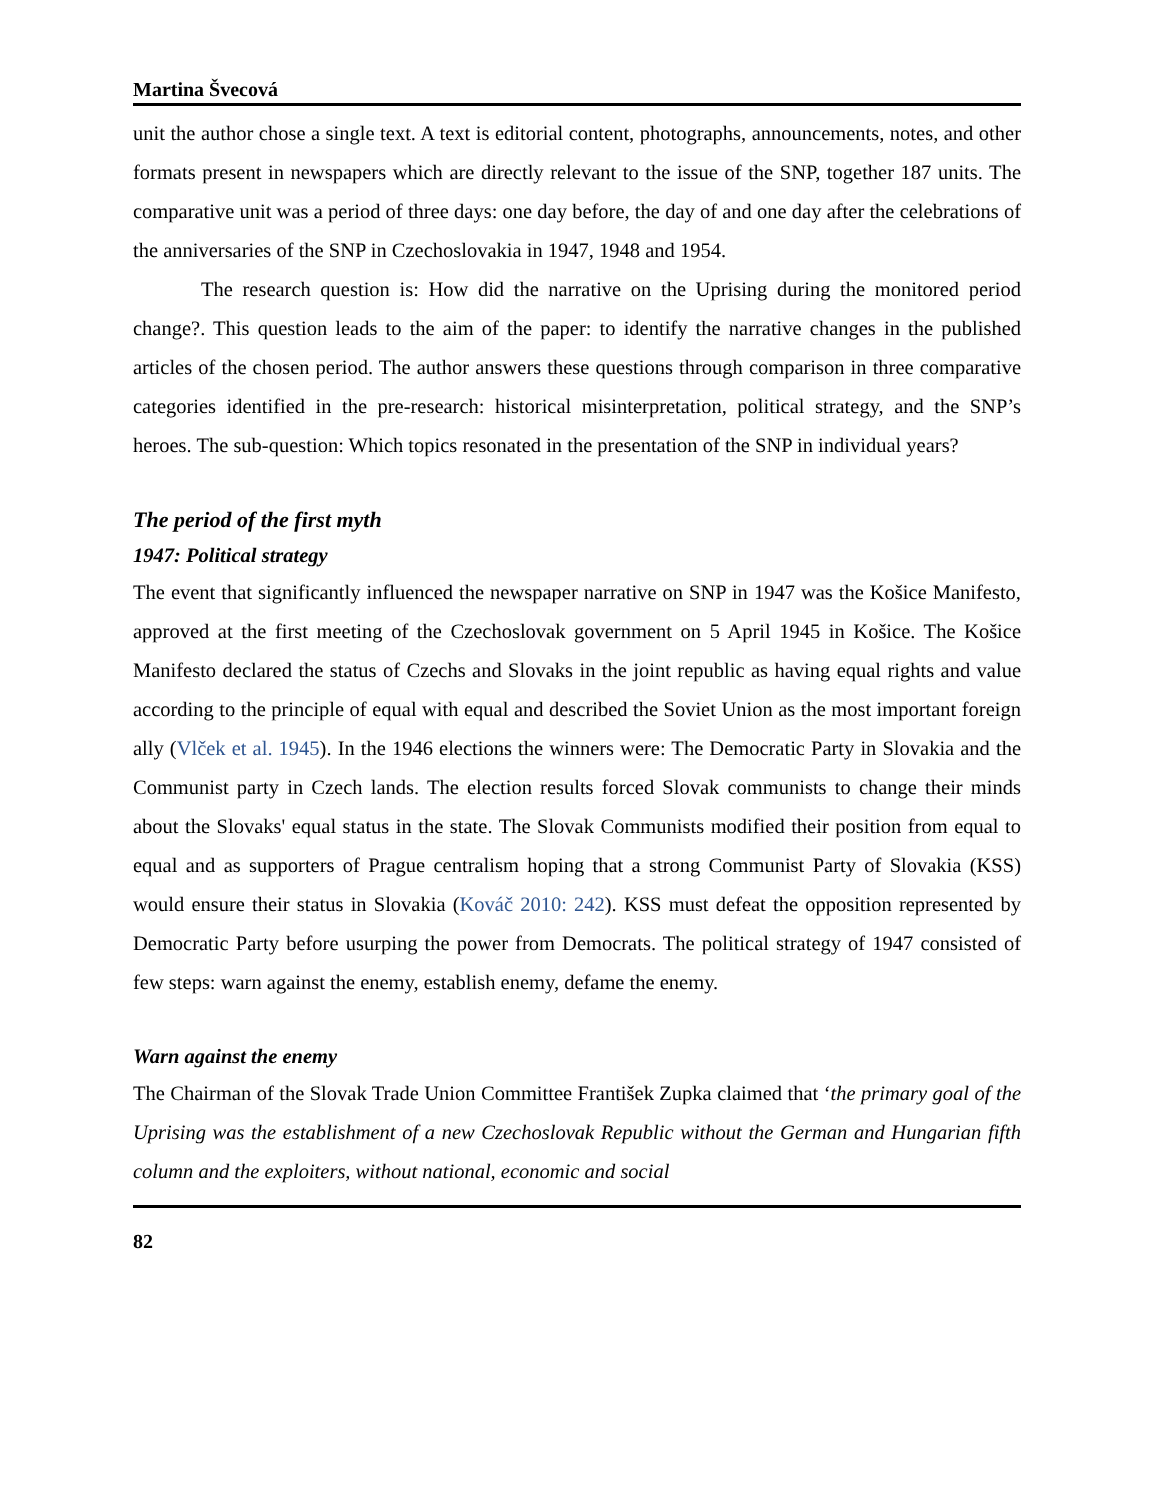Martina Švecová
unit the author chose a single text. A text is editorial content, photographs, announcements, notes, and other formats present in newspapers which are directly relevant to the issue of the SNP, together 187 units. The comparative unit was a period of three days: one day before, the day of and one day after the celebrations of the anniversaries of the SNP in Czechoslovakia in 1947, 1948 and 1954.
The research question is: How did the narrative on the Uprising during the monitored period change?. This question leads to the aim of the paper: to identify the narrative changes in the published articles of the chosen period. The author answers these questions through comparison in three comparative categories identified in the pre-research: historical misinterpretation, political strategy, and the SNP’s heroes. The sub-question: Which topics resonated in the presentation of the SNP in individual years?
The period of the first myth
1947: Political strategy
The event that significantly influenced the newspaper narrative on SNP in 1947 was the Košice Manifesto, approved at the first meeting of the Czechoslovak government on 5 April 1945 in Košice. The Košice Manifesto declared the status of Czechs and Slovaks in the joint republic as having equal rights and value according to the principle of equal with equal and described the Soviet Union as the most important foreign ally (Vlček et al. 1945). In the 1946 elections the winners were: The Democratic Party in Slovakia and the Communist party in Czech lands. The election results forced Slovak communists to change their minds about the Slovaks' equal status in the state. The Slovak Communists modified their position from equal to equal and as supporters of Prague centralism hoping that a strong Communist Party of Slovakia (KSS) would ensure their status in Slovakia (Kováč 2010: 242). KSS must defeat the opposition represented by Democratic Party before usurping the power from Democrats. The political strategy of 1947 consisted of few steps: warn against the enemy, establish enemy, defame the enemy.
Warn against the enemy
The Chairman of the Slovak Trade Union Committee František Zupka claimed that ‘the primary goal of the Uprising was the establishment of a new Czechoslovak Republic without the German and Hungarian fifth column and the exploiters, without national, economic and social
82